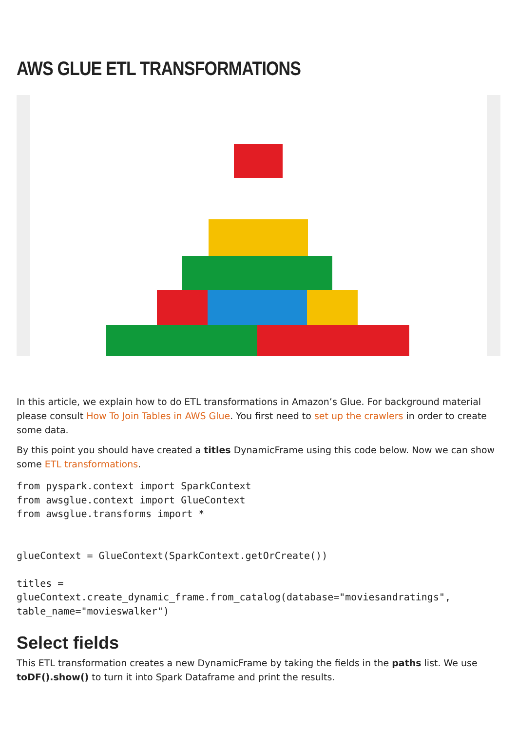AWS GLUE ETL TRANSFORMATIONS
In this article, we explain how to do ETL transformations in Amazon’s Glue. For background material please consult How To Join Tables in AWS Glue. You first need to set up the crawlers in order to create some data.
By this point you should have created a titles DynamicFrame using this code below. Now we can show some ETL transformations.
from pyspark.context import SparkContext
from awsglue.context import GlueContext
from awsglue.transforms import *


glueContext = GlueContext(SparkContext.getOrCreate())

titles =
glueContext.create_dynamic_frame.from_catalog(database="moviesandratings",
table_name="movieswalker")
Select fields
This ETL transformation creates a new DynamicFrame by taking the fields in the paths list. We use toDF().show() to turn it into Spark Dataframe and print the results.